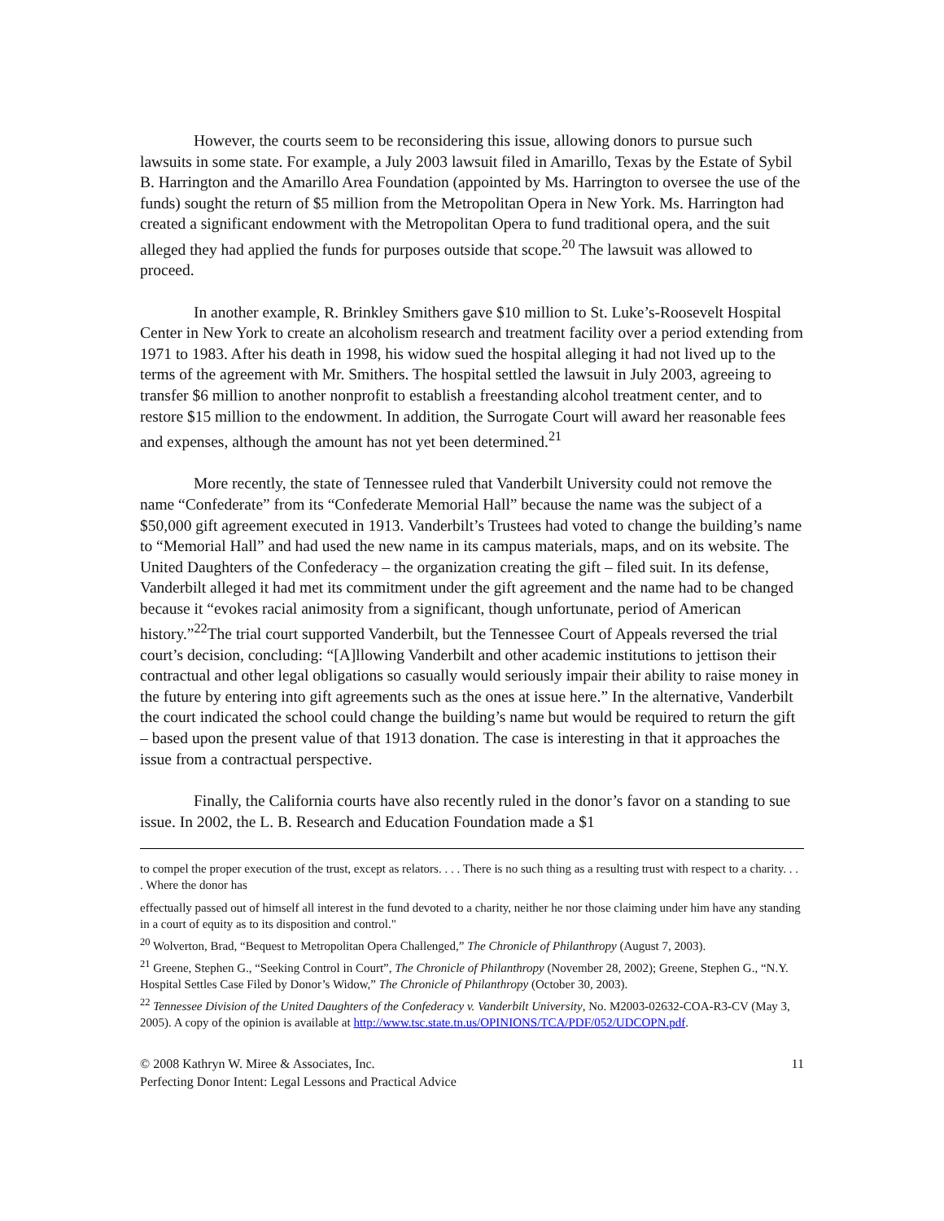However, the courts seem to be reconsidering this issue, allowing donors to pursue such lawsuits in some state. For example, a July 2003 lawsuit filed in Amarillo, Texas by the Estate of Sybil B. Harrington and the Amarillo Area Foundation (appointed by Ms. Harrington to oversee the use of the funds) sought the return of $5 million from the Metropolitan Opera in New York. Ms. Harrington had created a significant endowment with the Metropolitan Opera to fund traditional opera, and the suit alleged they had applied the funds for purposes outside that scope.<sup>20</sup> The lawsuit was allowed to proceed.
In another example, R. Brinkley Smithers gave $10 million to St. Luke’s-Roosevelt Hospital Center in New York to create an alcoholism research and treatment facility over a period extending from 1971 to 1983. After his death in 1998, his widow sued the hospital alleging it had not lived up to the terms of the agreement with Mr. Smithers. The hospital settled the lawsuit in July 2003, agreeing to transfer $6 million to another nonprofit to establish a freestanding alcohol treatment center, and to restore $15 million to the endowment. In addition, the Surrogate Court will award her reasonable fees and expenses, although the amount has not yet been determined.<sup>21</sup>
More recently, the state of Tennessee ruled that Vanderbilt University could not remove the name “Confederate” from its “Confederate Memorial Hall” because the name was the subject of a $50,000 gift agreement executed in 1913. Vanderbilt’s Trustees had voted to change the building’s name to “Memorial Hall” and had used the new name in its campus materials, maps, and on its website. The United Daughters of the Confederacy – the organization creating the gift – filed suit. In its defense, Vanderbilt alleged it had met its commitment under the gift agreement and the name had to be changed because it “evokes racial animosity from a significant, though unfortunate, period of American history.”<sup>22</sup>The trial court supported Vanderbilt, but the Tennessee Court of Appeals reversed the trial court’s decision, concluding: “[A]llowing Vanderbilt and other academic institutions to jettison their contractual and other legal obligations so casually would seriously impair their ability to raise money in the future by entering into gift agreements such as the ones at issue here.” In the alternative, Vanderbilt the court indicated the school could change the building’s name but would be required to return the gift – based upon the present value of that 1913 donation. The case is interesting in that it approaches the issue from a contractual perspective.
Finally, the California courts have also recently ruled in the donor’s favor on a standing to sue issue. In 2002, the L. B. Research and Education Foundation made a $1
to compel the proper execution of the trust, except as relators. . . . There is no such thing as a resulting trust with respect to a charity. . . . Where the donor has
effectually passed out of himself all interest in the fund devoted to a charity, neither he nor those claiming under him have any standing in a court of equity as to its disposition and control."
<sup>20</sup> Wolverton, Brad, “Bequest to Metropolitan Opera Challenged,” The Chronicle of Philanthropy (August 7, 2003).
<sup>21</sup> Greene, Stephen G., “Seeking Control in Court”, The Chronicle of Philanthropy (November 28, 2002); Greene, Stephen G., “N.Y. Hospital Settles Case Filed by Donor’s Widow,” The Chronicle of Philanthropy (October 30, 2003).
<sup>22</sup> Tennessee Division of the United Daughters of the Confederacy v. Vanderbilt University, No. M2003-02632-COA-R3-CV (May 3, 2005). A copy of the opinion is available at http://www.tsc.state.tn.us/OPINIONS/TCA/PDF/052/UDCOPN.pdf.
© 2008 Kathryn W. Miree & Associates, Inc. 11
Perfecting Donor Intent: Legal Lessons and Practical Advice